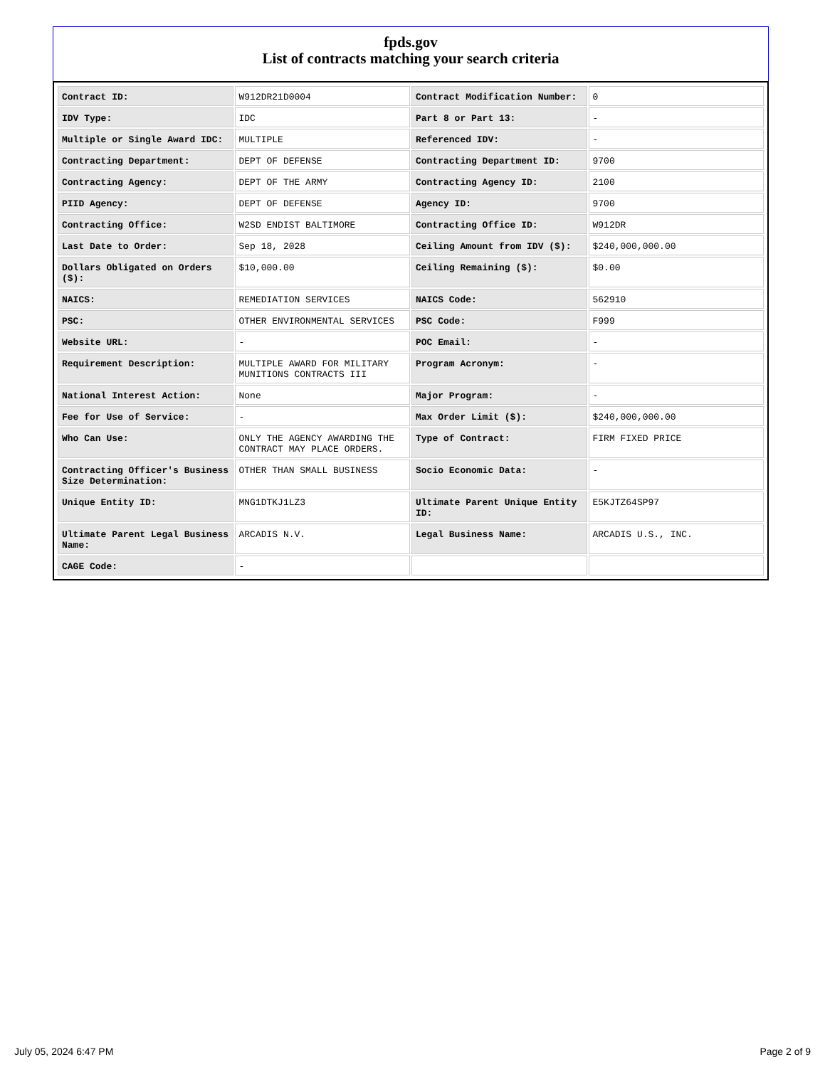fpds.gov
List of contracts matching your search criteria
| Contract ID: | W912DR21D0004 | Contract Modification Number: | 0 |
| IDV Type: | IDC | Part 8 or Part 13: | - |
| Multiple or Single Award IDC: | MULTIPLE | Referenced IDV: | - |
| Contracting Department: | DEPT OF DEFENSE | Contracting Department ID: | 9700 |
| Contracting Agency: | DEPT OF THE ARMY | Contracting Agency ID: | 2100 |
| PIID Agency: | DEPT OF DEFENSE | Agency ID: | 9700 |
| Contracting Office: | W2SD ENDIST BALTIMORE | Contracting Office ID: | W912DR |
| Last Date to Order: | Sep 18, 2028 | Ceiling Amount from IDV ($): | $240,000,000.00 |
| Dollars Obligated on Orders ($): | $10,000.00 | Ceiling Remaining ($): | $0.00 |
| NAICS: | REMEDIATION SERVICES | NAICS Code: | 562910 |
| PSC: | OTHER ENVIRONMENTAL SERVICES | PSC Code: | F999 |
| Website URL: | - | POC Email: | - |
| Requirement Description: | MULTIPLE AWARD FOR MILITARY MUNITIONS CONTRACTS III | Program Acronym: | - |
| National Interest Action: | None | Major Program: | - |
| Fee for Use of Service: | - | Max Order Limit ($): | $240,000,000.00 |
| Who Can Use: | ONLY THE AGENCY AWARDING THE CONTRACT MAY PLACE ORDERS. | Type of Contract: | FIRM FIXED PRICE |
| Contracting Officer's Business Size Determination: | OTHER THAN SMALL BUSINESS | Socio Economic Data: | - |
| Unique Entity ID: | MNG1DTKJ1LZ3 | Ultimate Parent Unique Entity ID: | E5KJTZ64SP97 |
| Ultimate Parent Legal Business Name: | ARCADIS N.V. | Legal Business Name: | ARCADIS U.S., INC. |
| CAGE Code: | - | | |
July 05, 2024 6:47 PM Page 2 of 9